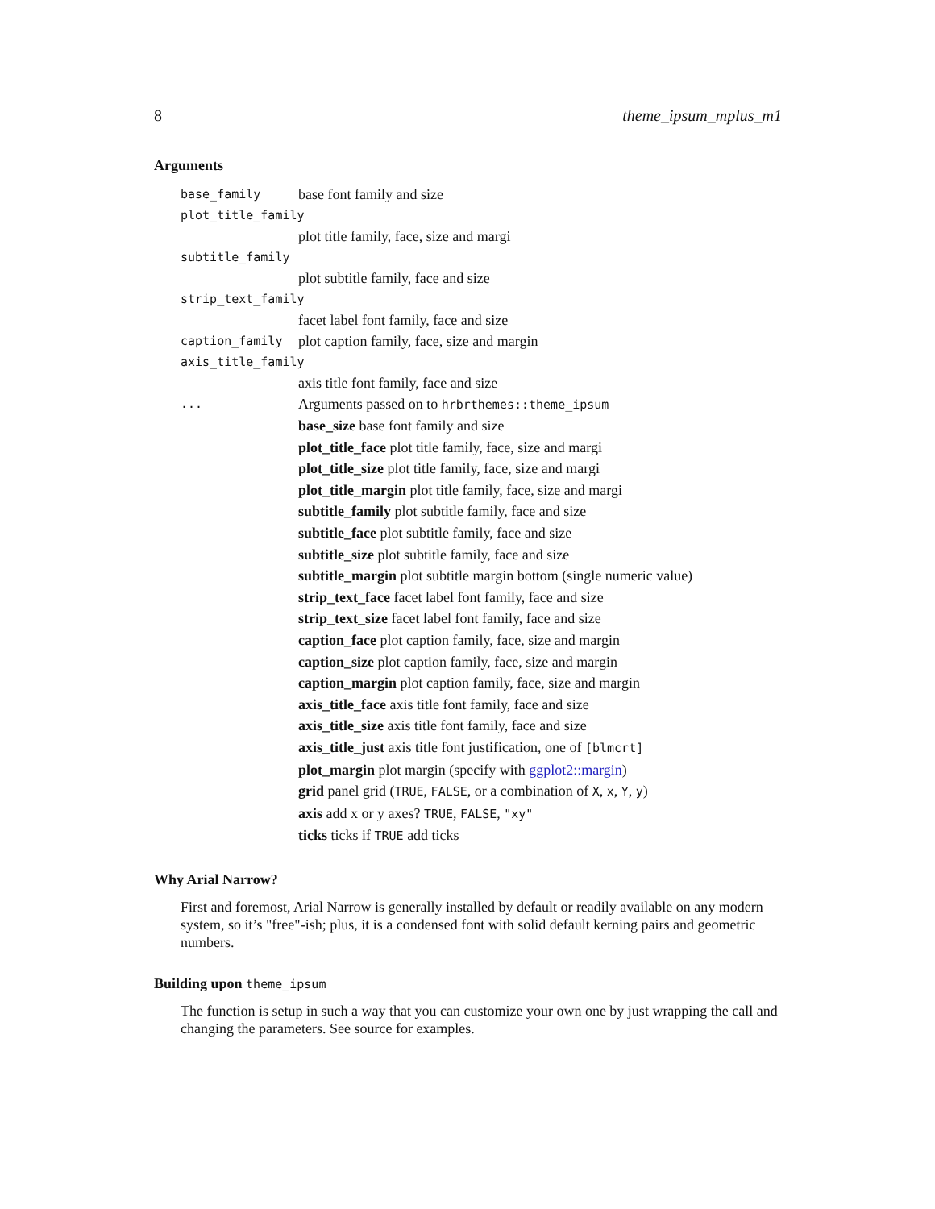8 theme_ipsum_mplus_m1
Arguments
base_family base font family and size
plot_title_family
plot title family, face, size and margi
subtitle_family
plot subtitle family, face and size
strip_text_family
facet label font family, face and size
caption_family plot caption family, face, size and margin
axis_title_family
axis title font family, face and size
... Arguments passed on to hrbrthemes::theme_ipsum
base_size base font family and size
plot_title_face plot title family, face, size and margi
plot_title_size plot title family, face, size and margi
plot_title_margin plot title family, face, size and margi
subtitle_family plot subtitle family, face and size
subtitle_face plot subtitle family, face and size
subtitle_size plot subtitle family, face and size
subtitle_margin plot subtitle margin bottom (single numeric value)
strip_text_face facet label font family, face and size
strip_text_size facet label font family, face and size
caption_face plot caption family, face, size and margin
caption_size plot caption family, face, size and margin
caption_margin plot caption family, face, size and margin
axis_title_face axis title font family, face and size
axis_title_size axis title font family, face and size
axis_title_just axis title font justification, one of [blmcrt]
plot_margin plot margin (specify with ggplot2::margin)
grid panel grid (TRUE, FALSE, or a combination of X, x, Y, y)
axis add x or y axes? TRUE, FALSE, "xy"
ticks ticks if TRUE add ticks
Why Arial Narrow?
First and foremost, Arial Narrow is generally installed by default or readily available on any modern system, so it’s "free"-ish; plus, it is a condensed font with solid default kerning pairs and geometric numbers.
Building upon theme_ipsum
The function is setup in such a way that you can customize your own one by just wrapping the call and changing the parameters. See source for examples.